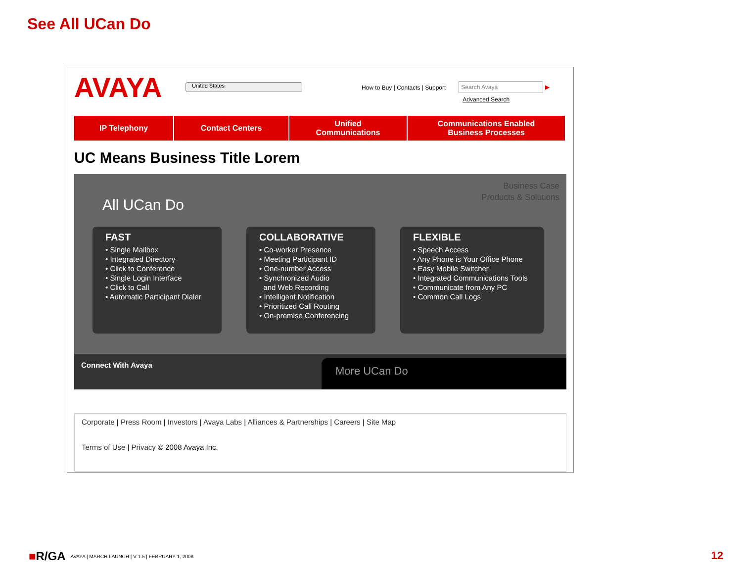See All UCan Do
AVAYA
United States
How to Buy | Contacts | Support
Search Avaya ▶
Advanced Search
IP Telephony Contact Centers Unified
Communications
Communications Enabled
Business Processes
UC Means Business Title Lorem
Business Case
Products & Solutions
All UCan Do
FAST
• Single Mailbox
• Integrated Directory
• Click to Conference
• Single Login Interface
• Click to Call
• Automatic Participant Dialer
COLLABORATIVE
• Co-worker Presence
• Meeting Participant ID
• One-number Access
• Synchronized Audio
and Web Recording
• Intelligent Notification
• Prioritized Call Routing
• On-premise Conferencing
FLEXIBLE
• Speech Access
• Any Phone is Your Office Phone
• Easy Mobile Switcher
• Integrated Communications Tools
• Communicate from Any PC
• Common Call Logs
Connect With Avaya More UCan Do
Corporate | Press Room | Investors | Avaya Labs | Alliances & Partnerships | Careers | Site Map
Terms of Use | Privacy © 2008 Avaya Inc.
■R/GA AVAYA | MARCH LAUNCH | V 1.5 | FEBRUARY 1, 2008
12